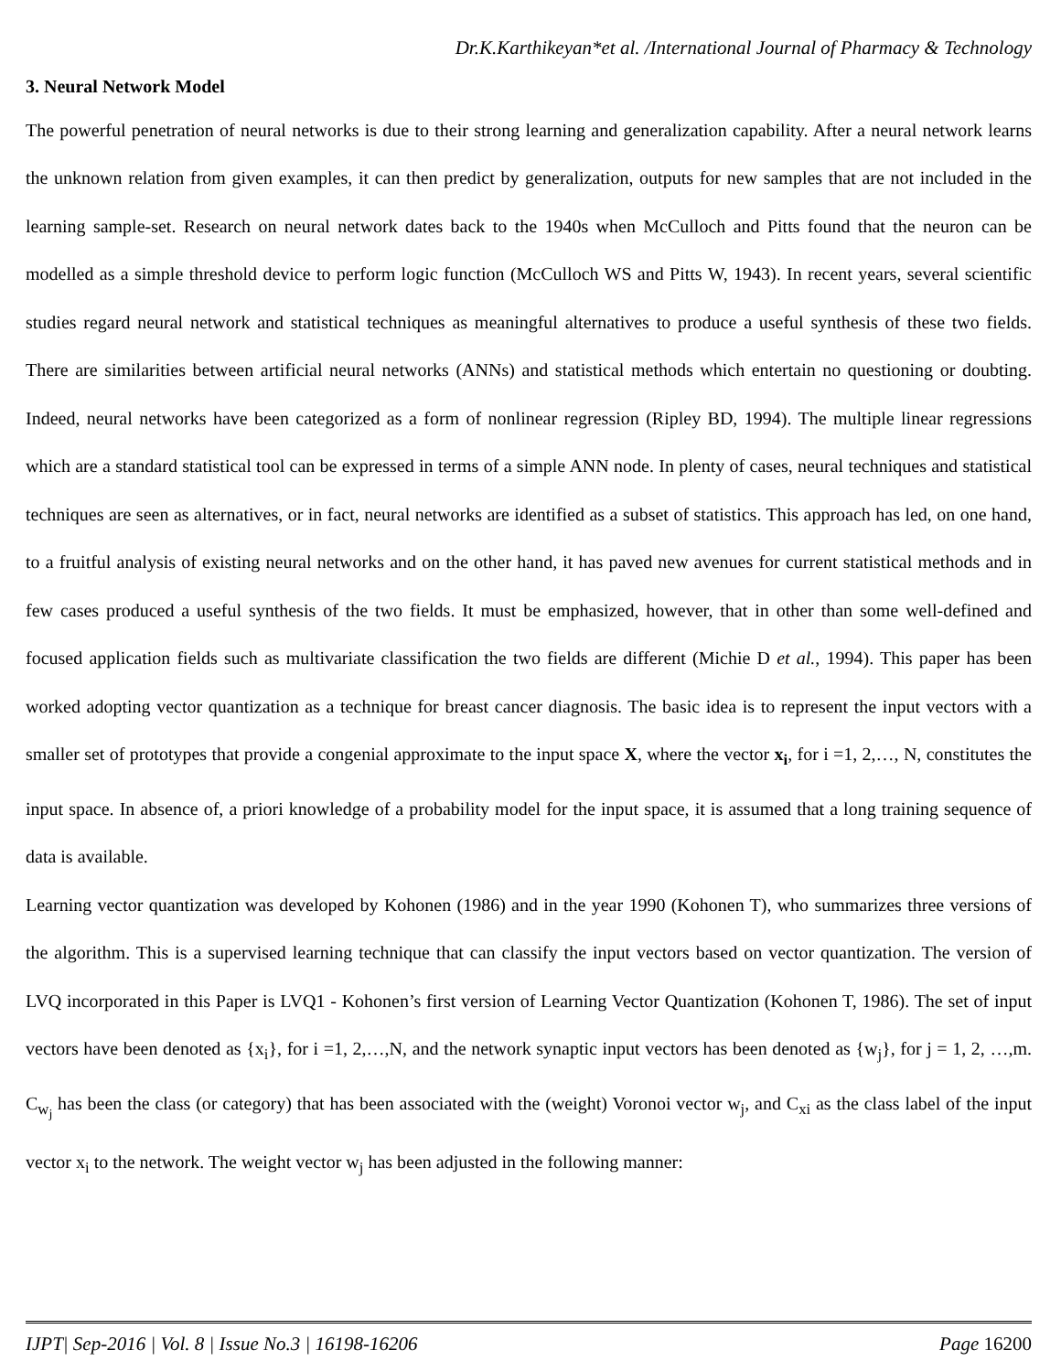Dr.K.Karthikeyan*et al. /International Journal of Pharmacy & Technology
3. Neural Network Model
The powerful penetration of neural networks is due to their strong learning and generalization capability. After a neural network learns the unknown relation from given examples, it can then predict by generalization, outputs for new samples that are not included in the learning sample-set. Research on neural network dates back to the 1940s when McCulloch and Pitts found that the neuron can be modelled as a simple threshold device to perform logic function (McCulloch WS and Pitts W, 1943). In recent years, several scientific studies regard neural network and statistical techniques as meaningful alternatives to produce a useful synthesis of these two fields. There are similarities between artificial neural networks (ANNs) and statistical methods which entertain no questioning or doubting. Indeed, neural networks have been categorized as a form of nonlinear regression (Ripley BD, 1994). The multiple linear regressions which are a standard statistical tool can be expressed in terms of a simple ANN node. In plenty of cases, neural techniques and statistical techniques are seen as alternatives, or in fact, neural networks are identified as a subset of statistics. This approach has led, on one hand, to a fruitful analysis of existing neural networks and on the other hand, it has paved new avenues for current statistical methods and in few cases produced a useful synthesis of the two fields. It must be emphasized, however, that in other than some well-defined and focused application fields such as multivariate classification the two fields are different (Michie D et al., 1994). This paper has been worked adopting vector quantization as a technique for breast cancer diagnosis. The basic idea is to represent the input vectors with a smaller set of prototypes that provide a congenial approximate to the input space X, where the vector x<sub>i</sub>, for i =1, 2,…, N, constitutes the input space. In absence of, a priori knowledge of a probability model for the input space, it is assumed that a long training sequence of data is available.
Learning vector quantization was developed by Kohonen (1986) and in the year 1990 (Kohonen T), who summarizes three versions of the algorithm. This is a supervised learning technique that can classify the input vectors based on vector quantization. The version of LVQ incorporated in this Paper is LVQ1 - Kohonen’s first version of Learning Vector Quantization (Kohonen T, 1986). The set of input vectors have been denoted as {x<sub>i</sub>}, for i =1, 2,…,N, and the network synaptic input vectors has been denoted as {w<sub>j</sub>}, for j = 1, 2, …,m. C<sub>w<sub>j</sub></sub> has been the class (or category) that has been associated with the (weight) Voronoi vector w<sub>j</sub>, and C<sub>xi</sub> as the class label of the input vector x<sub>i</sub> to the network. The weight vector w<sub>j</sub> has been adjusted in the following manner:
IJPT| Sep-2016 | Vol. 8 | Issue No.3 | 16198-16206 Page 16200